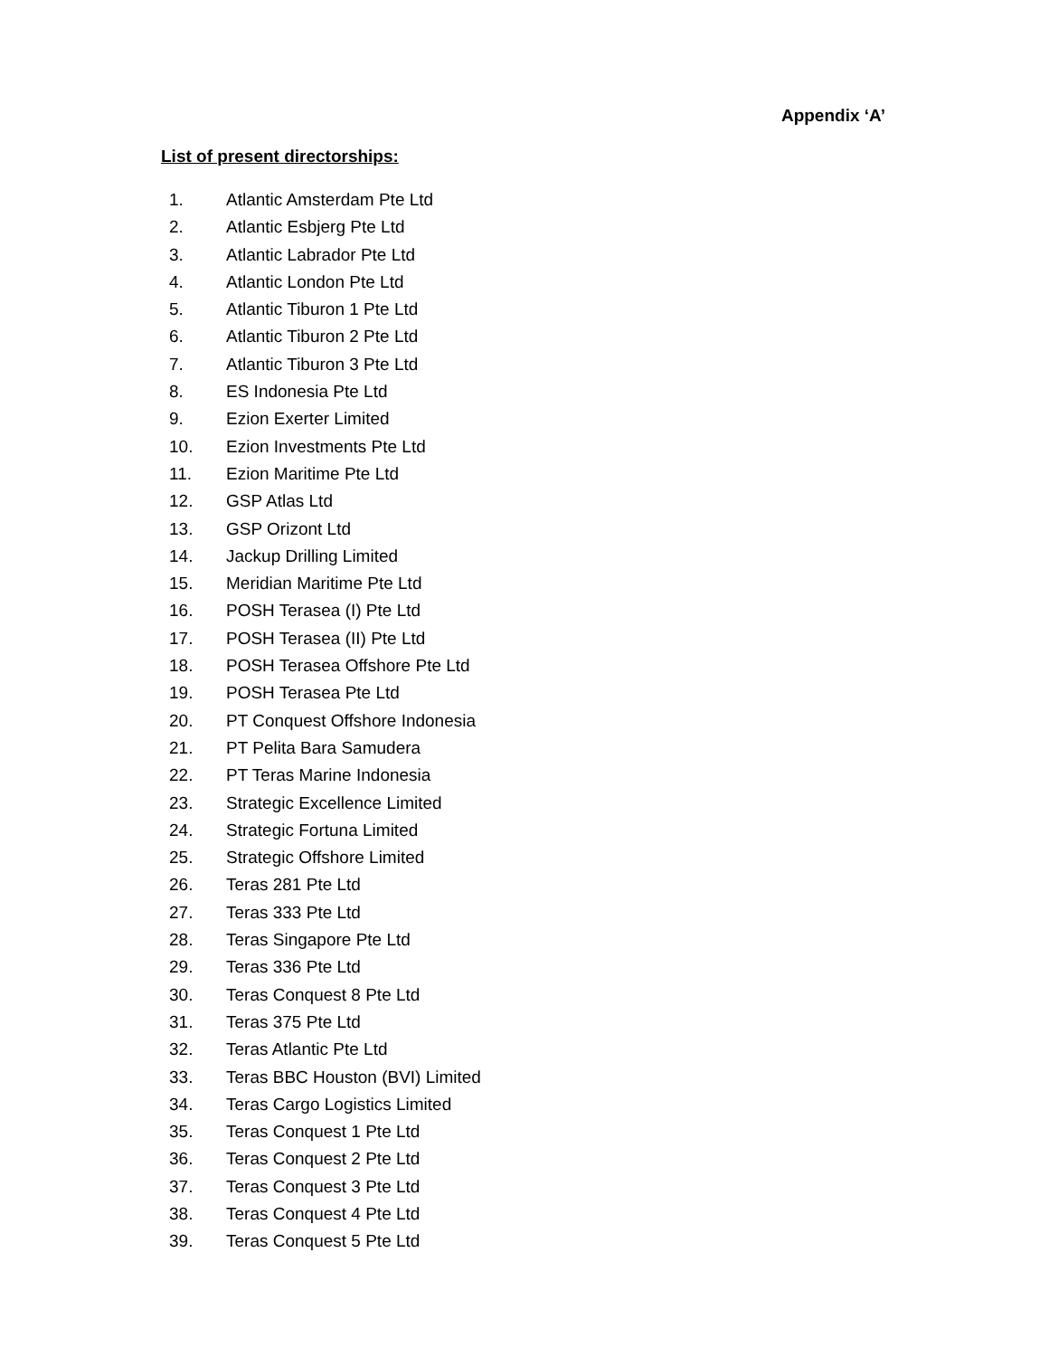Appendix ‘A’
List of present directorships:
1. Atlantic Amsterdam Pte Ltd
2. Atlantic Esbjerg Pte Ltd
3. Atlantic Labrador Pte Ltd
4. Atlantic London Pte Ltd
5. Atlantic Tiburon 1 Pte Ltd
6. Atlantic Tiburon 2 Pte Ltd
7. Atlantic Tiburon 3 Pte Ltd
8. ES Indonesia Pte Ltd
9. Ezion Exerter Limited
10. Ezion Investments Pte Ltd
11. Ezion Maritime Pte Ltd
12. GSP Atlas Ltd
13. GSP Orizont Ltd
14. Jackup Drilling Limited
15. Meridian Maritime Pte Ltd
16. POSH Terasea (I) Pte Ltd
17. POSH Terasea (II) Pte Ltd
18. POSH Terasea Offshore Pte Ltd
19. POSH Terasea Pte Ltd
20. PT Conquest Offshore Indonesia
21. PT Pelita Bara Samudera
22. PT Teras Marine Indonesia
23. Strategic Excellence Limited
24. Strategic Fortuna Limited
25. Strategic Offshore Limited
26. Teras 281 Pte Ltd
27. Teras 333 Pte Ltd
28. Teras Singapore Pte Ltd
29. Teras 336 Pte Ltd
30. Teras Conquest 8 Pte Ltd
31. Teras 375 Pte Ltd
32. Teras Atlantic Pte Ltd
33. Teras BBC Houston (BVI) Limited
34. Teras Cargo Logistics Limited
35. Teras Conquest 1 Pte Ltd
36. Teras Conquest 2 Pte Ltd
37. Teras Conquest 3 Pte Ltd
38. Teras Conquest 4 Pte Ltd
39. Teras Conquest 5 Pte Ltd